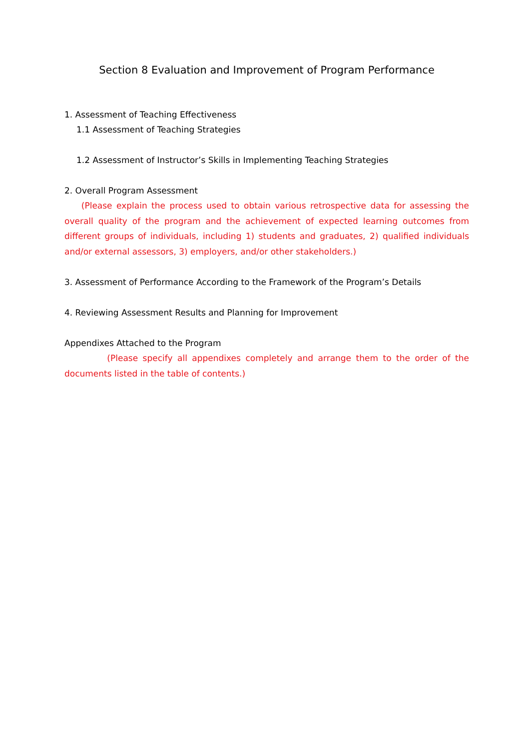Section 8 Evaluation and Improvement of Program Performance
1. Assessment of Teaching Effectiveness
1.1 Assessment of Teaching Strategies
1.2 Assessment of Instructor’s Skills in Implementing Teaching Strategies
2. Overall Program Assessment
(Please explain the process used to obtain various retrospective data for assessing the overall quality of the program and the achievement of expected learning outcomes from different groups of individuals, including 1) students and graduates, 2) qualified individuals and/or external assessors, 3) employers, and/or other stakeholders.)
3. Assessment of Performance According to the Framework of the Program’s Details
4. Reviewing Assessment Results and Planning for Improvement
Appendixes Attached to the Program
(Please specify all appendixes completely and arrange them to the order of the documents listed in the table of contents.)